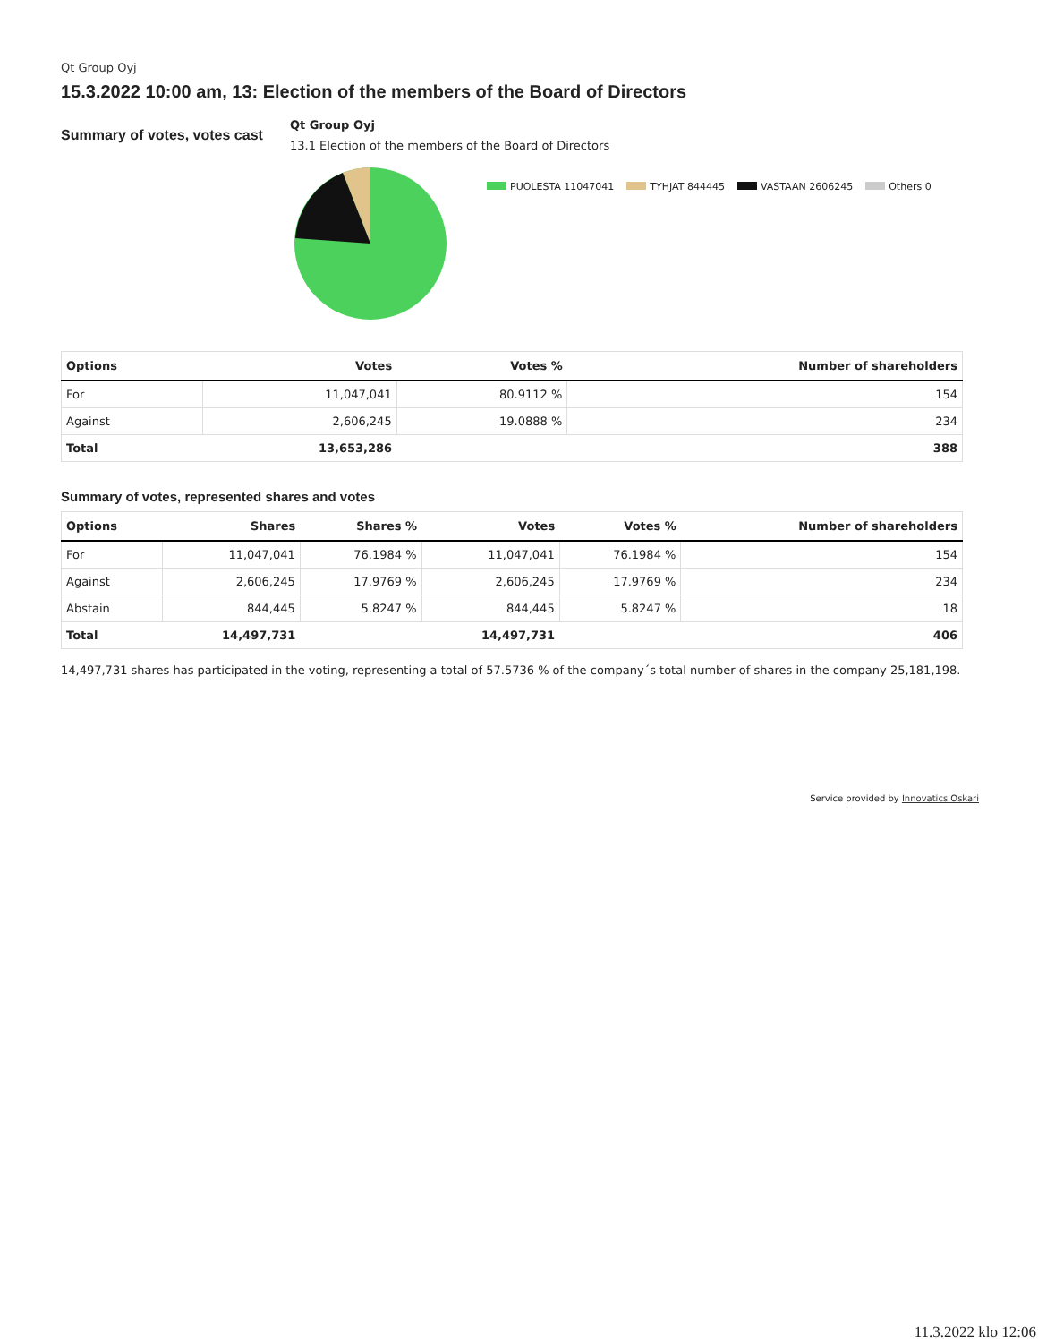Qt Group Oyj
15.3.2022 10:00 am, 13: Election of the members of the Board of Directors
Summary of votes, votes cast
Qt Group Oyj
13.1 Election of the members of the Board of Directors
PUOLESTA 11047041 TYHJAT 844445 VASTAAN 2606245 Others 0
| Options | Votes | Votes % | Number of shareholders |
| --- | --- | --- | --- |
| For | 11,047,041 | 80.9112 % | 154 |
| Against | 2,606,245 | 19.0888 % | 234 |
| Total | 13,653,286 | | 388 |
Summary of votes, represented shares and votes
| Options | Shares | Shares % | Votes | Votes % | Number of shareholders |
| --- | --- | --- | --- | --- | --- |
| For | 11,047,041 | 76.1984 % | 11,047,041 | 76.1984 % | 154 |
| Against | 2,606,245 | 17.9769 % | 2,606,245 | 17.9769 % | 234 |
| Abstain | 844,445 | 5.8247 % | 844,445 | 5.8247 % | 18 |
| Total | 14,497,731 | | 14,497,731 | | 406 |
14,497,731 shares has participated in the voting, representing a total of 57.5736 % of the company´s total number of shares in the company 25,181,198.
Service provided by Innovatics Oskari
11.3.2022 klo 12:06